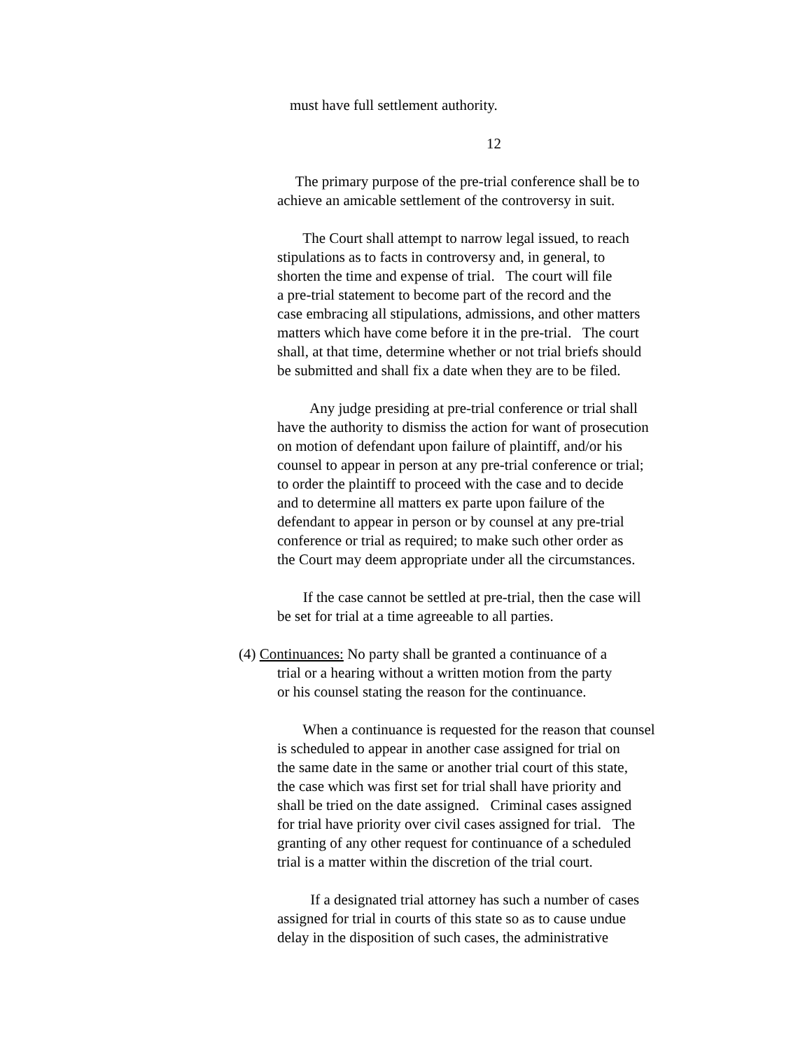must have full settlement authority.
12
The primary purpose of the pre-trial conference shall be to achieve an amicable settlement of the controversy in suit.
The Court shall attempt to narrow legal issued, to reach stipulations as to facts in controversy and, in general, to shorten the time and expense of trial. The court will file a pre-trial statement to become part of the record and the case embracing all stipulations, admissions, and other matters matters which have come before it in the pre-trial. The court shall, at that time, determine whether or not trial briefs should be submitted and shall fix a date when they are to be filed.
Any judge presiding at pre-trial conference or trial shall have the authority to dismiss the action for want of prosecution on motion of defendant upon failure of plaintiff, and/or his counsel to appear in person at any pre-trial conference or trial; to order the plaintiff to proceed with the case and to decide and to determine all matters ex parte upon failure of the defendant to appear in person or by counsel at any pre-trial conference or trial as required; to make such other order as the Court may deem appropriate under all the circumstances.
If the case cannot be settled at pre-trial, then the case will be set for trial at a time agreeable to all parties.
(4) Continuances: No party shall be granted a continuance of a
trial or a hearing without a written motion from the party or his counsel stating the reason for the continuance.
When a continuance is requested for the reason that counsel is scheduled to appear in another case assigned for trial on the same date in the same or another trial court of this state, the case which was first set for trial shall have priority and shall be tried on the date assigned. Criminal cases assigned for trial have priority over civil cases assigned for trial. The granting of any other request for continuance of a scheduled trial is a matter within the discretion of the trial court.
If a designated trial attorney has such a number of cases assigned for trial in courts of this state so as to cause undue delay in the disposition of such cases, the administrative